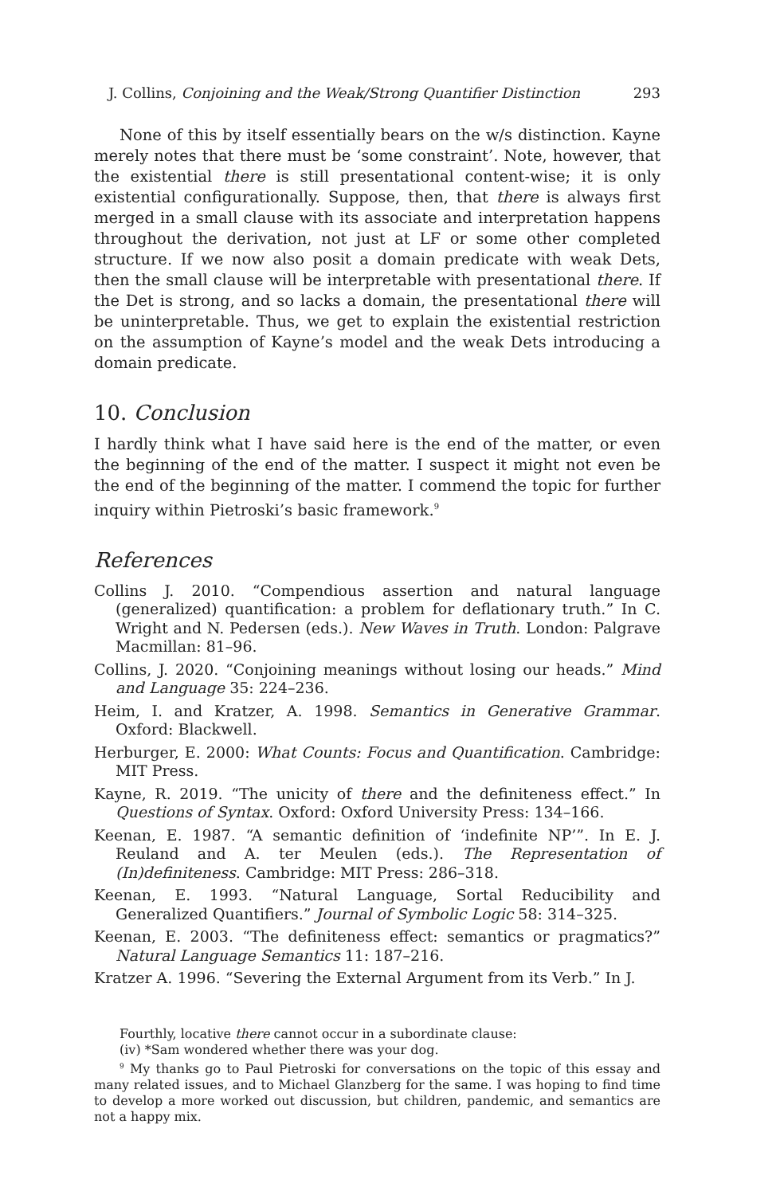J. Collins, Conjoining and the Weak/Strong Quantifier Distinction 293
None of this by itself essentially bears on the w/s distinction. Kayne merely notes that there must be ‘some constraint’. Note, however, that the existential there is still presentational content-wise; it is only existential configurationally. Suppose, then, that there is always first merged in a small clause with its associate and interpretation happens throughout the derivation, not just at LF or some other completed structure. If we now also posit a domain predicate with weak Dets, then the small clause will be interpretable with presentational there. If the Det is strong, and so lacks a domain, the presentational there will be uninterpretable. Thus, we get to explain the existential restriction on the assumption of Kayne’s model and the weak Dets introducing a domain predicate.
10. Conclusion
I hardly think what I have said here is the end of the matter, or even the beginning of the end of the matter. I suspect it might not even be the end of the beginning of the matter. I commend the topic for further inquiry within Pietroski’s basic framework.<sup>9</sup>
References
Collins J. 2010. “Compendious assertion and natural language (generalized) quantification: a problem for deflationary truth.” In C. Wright and N. Pedersen (eds.). New Waves in Truth. London: Palgrave Macmillan: 81–96.
Collins, J. 2020. “Conjoining meanings without losing our heads.” Mind and Language 35: 224–236.
Heim, I. and Kratzer, A. 1998. Semantics in Generative Grammar. Oxford: Blackwell.
Herburger, E. 2000: What Counts: Focus and Quantification. Cambridge: MIT Press.
Kayne, R. 2019. “The unicity of there and the definiteness effect.” In Questions of Syntax. Oxford: Oxford University Press: 134–166.
Keenan, E. 1987. “A semantic definition of ‘indefinite NP’”. In E. J. Reuland and A. ter Meulen (eds.). The Representation of (In)definiteness. Cambridge: MIT Press: 286–318.
Keenan, E. 1993. “Natural Language, Sortal Reducibility and Generalized Quantifiers.” Journal of Symbolic Logic 58: 314–325.
Keenan, E. 2003. “The definiteness effect: semantics or pragmatics?” Natural Language Semantics 11: 187–216.
Kratzer A. 1996. “Severing the External Argument from its Verb.” In J.
Fourthly, locative there cannot occur in a subordinate clause:
(iv) *Sam wondered whether there was your dog.
<sup>9</sup> My thanks go to Paul Pietroski for conversations on the topic of this essay and many related issues, and to Michael Glanzberg for the same. I was hoping to find time to develop a more worked out discussion, but children, pandemic, and semantics are not a happy mix.